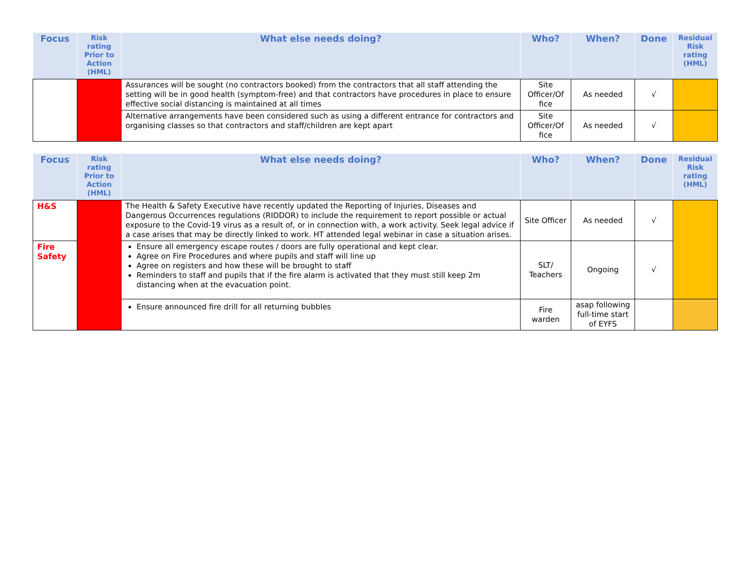| Focus | Risk rating Prior to Action (HML) | What else needs doing? | Who? | When? | Done | Residual Risk rating (HML) |
| --- | --- | --- | --- | --- | --- | --- |
| | | Assurances will be sought (no contractors booked) from the contractors that all staff attending the setting will be in good health (symptom-free) and that contractors have procedures in place to ensure effective social distancing is maintained at all times | Site Officer/Of fice | As needed | √ | |
| | | Alternative arrangements have been considered such as using a different entrance for contractors and organising classes so that contractors and staff/children are kept apart | Site Officer/Of fice | As needed | √ | |
| Focus | Risk rating Prior to Action (HML) | What else needs doing? | Who? | When? | Done | Residual Risk rating (HML) |
| --- | --- | --- | --- | --- | --- | --- |
| H&S | | The Health & Safety Executive have recently updated the Reporting of Injuries, Diseases and Dangerous Occurrences regulations (RIDDOR) to include the requirement to report possible or actual exposure to the Covid-19 virus as a result of, or in connection with, a work activity. Seek legal advice if a case arises that may be directly linked to work. HT attended legal webinar in case a situation arises. | Site Officer | As needed | √ | |
| Fire Safety | | Ensure all emergency escape routes / doors are fully operational and kept clear. Agree on Fire Procedures and where pupils and staff will line up Agree on registers and how these will be brought to staff Reminders to staff and pupils that if the fire alarm is activated that they must still keep 2m distancing when at the evacuation point. | SLT/ Teachers | Ongoing | √ | |
| | | Ensure announced fire drill for all returning bubbles | Fire warden | asap following full-time start of EYFS | | |